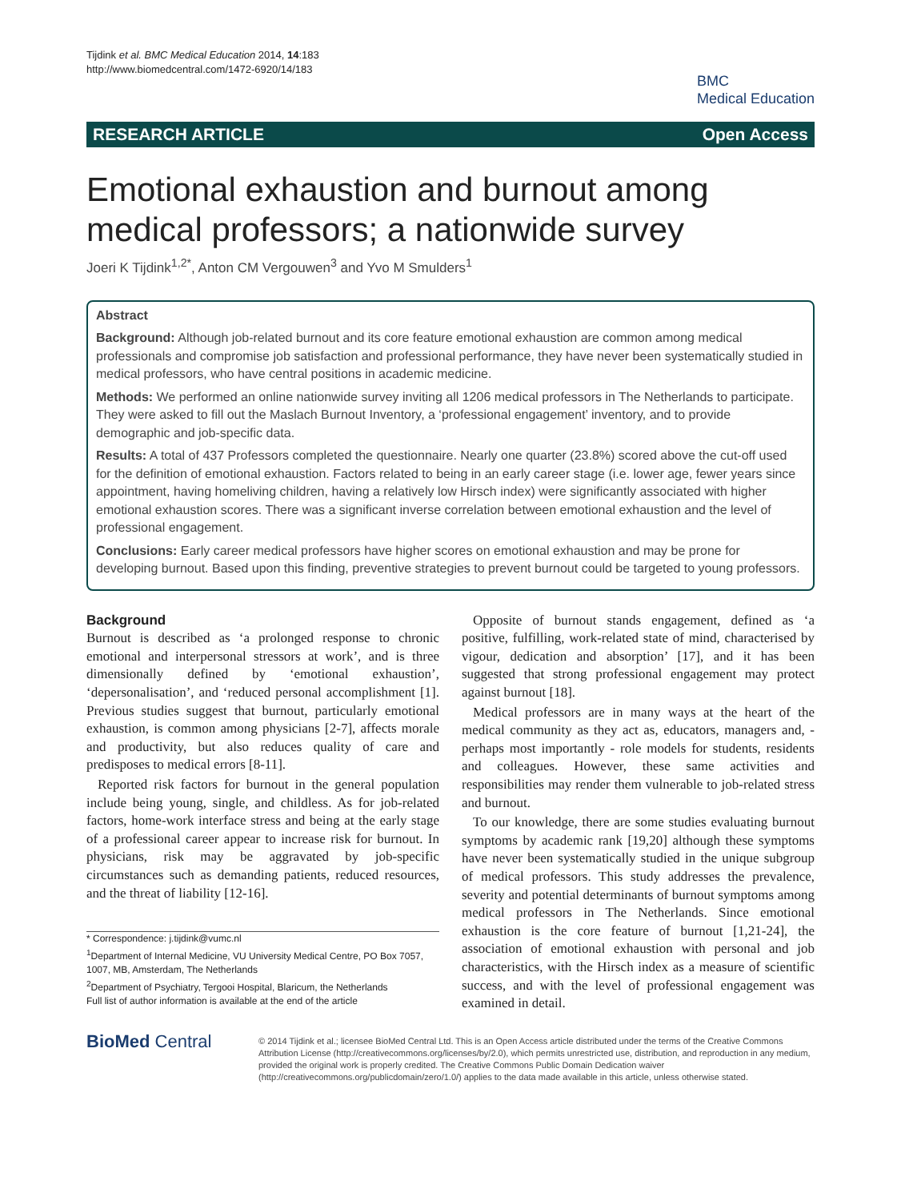Tijdink et al. BMC Medical Education 2014, 14:183
http://www.biomedcentral.com/1472-6920/14/183
BMC
Medical Education
RESEARCH ARTICLE Open Access
Emotional exhaustion and burnout among medical professors; a nationwide survey
Joeri K Tijdink<sup>1,2*</sup>, Anton CM Vergouwen<sup>3</sup> and Yvo M Smulders<sup>1</sup>
Abstract
Background: Although job-related burnout and its core feature emotional exhaustion are common among medical professionals and compromise job satisfaction and professional performance, they have never been systematically studied in medical professors, who have central positions in academic medicine.
Methods: We performed an online nationwide survey inviting all 1206 medical professors in The Netherlands to participate. They were asked to fill out the Maslach Burnout Inventory, a ‘professional engagement’ inventory, and to provide demographic and job-specific data.
Results: A total of 437 Professors completed the questionnaire. Nearly one quarter (23.8%) scored above the cut-off used for the definition of emotional exhaustion. Factors related to being in an early career stage (i.e. lower age, fewer years since appointment, having homeliving children, having a relatively low Hirsch index) were significantly associated with higher emotional exhaustion scores. There was a significant inverse correlation between emotional exhaustion and the level of professional engagement.
Conclusions: Early career medical professors have higher scores on emotional exhaustion and may be prone for developing burnout. Based upon this finding, preventive strategies to prevent burnout could be targeted to young professors.
Background
Burnout is described as ‘a prolonged response to chronic emotional and interpersonal stressors at work’, and is three dimensionally defined by ‘emotional exhaustion’, ‘depersonalisation’, and ‘reduced personal accomplishment [1]. Previous studies suggest that burnout, particularly emotional exhaustion, is common among physicians [2-7], affects morale and productivity, but also reduces quality of care and predisposes to medical errors [8-11].
Reported risk factors for burnout in the general population include being young, single, and childless. As for job-related factors, home-work interface stress and being at the early stage of a professional career appear to increase risk for burnout. In physicians, risk may be aggravated by job-specific circumstances such as demanding patients, reduced resources, and the threat of liability [12-16].
* Correspondence: j.tijdink@vumc.nl
<sup>1</sup> Department of Internal Medicine, VU University Medical Centre, PO Box 7057, 1007, MB, Amsterdam, The Netherlands
<sup>2</sup> Department of Psychiatry, Tergooi Hospital, Blaricum, the Netherlands
Full list of author information is available at the end of the article
Opposite of burnout stands engagement, defined as ‘a positive, fulfilling, work-related state of mind, characterised by vigour, dedication and absorption’ [17], and it has been suggested that strong professional engagement may protect against burnout [18].
Medical professors are in many ways at the heart of the medical community as they act as, educators, managers and, - perhaps most importantly - role models for students, residents and colleagues. However, these same activities and responsibilities may render them vulnerable to job-related stress and burnout.
To our knowledge, there are some studies evaluating burnout symptoms by academic rank [19,20] although these symptoms have never been systematically studied in the unique subgroup of medical professors. This study addresses the prevalence, severity and potential determinants of burnout symptoms among medical professors in The Netherlands. Since emotional exhaustion is the core feature of burnout [1,21-24], the association of emotional exhaustion with personal and job characteristics, with the Hirsch index as a measure of scientific success, and with the level of professional engagement was examined in detail.
BioMed Central
© 2014 Tijdink et al.; licensee BioMed Central Ltd. This is an Open Access article distributed under the terms of the Creative Commons Attribution License (http://creativecommons.org/licenses/by/2.0), which permits unrestricted use, distribution, and reproduction in any medium, provided the original work is properly credited. The Creative Commons Public Domain Dedication waiver (http://creativecommons.org/publicdomain/zero/1.0/) applies to the data made available in this article, unless otherwise stated.